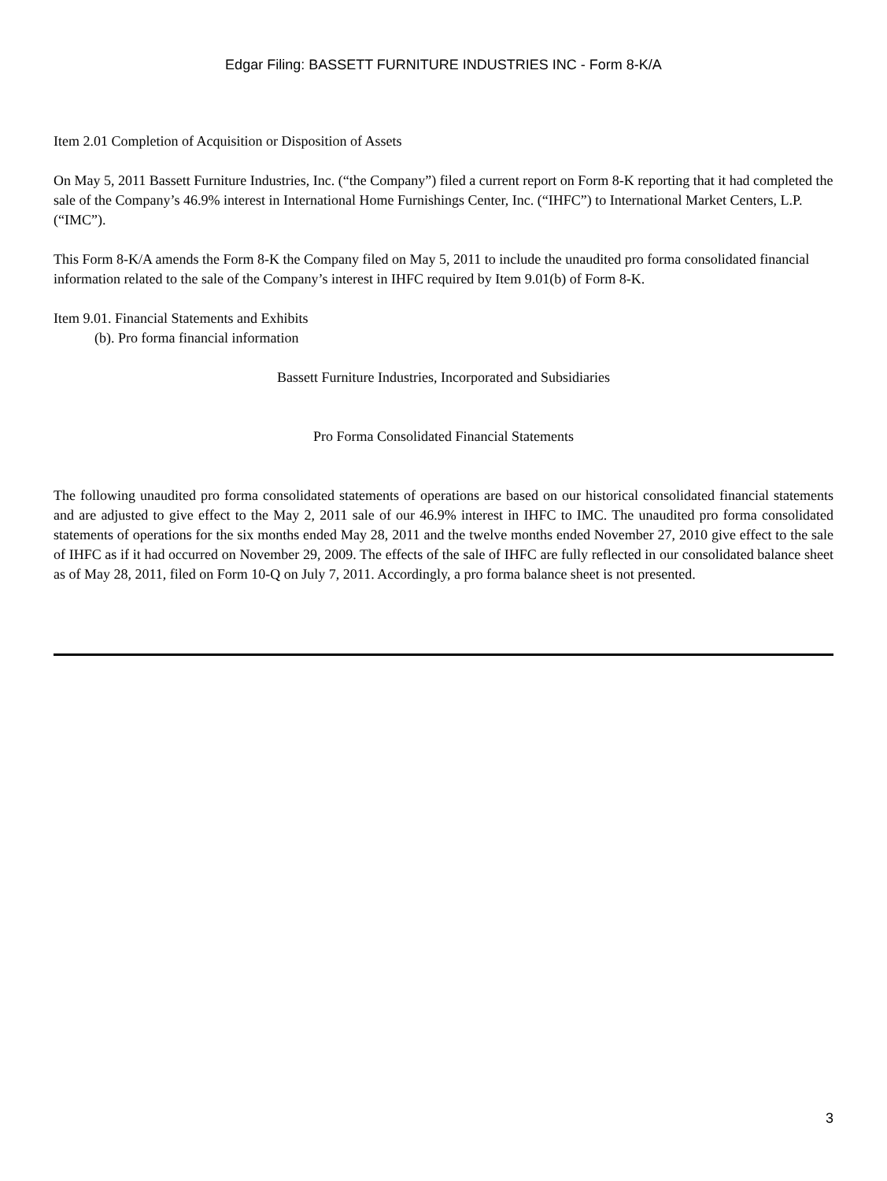Edgar Filing: BASSETT FURNITURE INDUSTRIES INC - Form 8-K/A
Item 2.01 Completion of Acquisition or Disposition of Assets
On May 5, 2011 Bassett Furniture Industries, Inc. (“the Company”) filed a current report on Form 8-K reporting that it had completed the sale of the Company’s 46.9% interest in International Home Furnishings Center, Inc. (“IHFC”) to International Market Centers, L.P. (“IMC”).
This Form 8-K/A amends the Form 8-K the Company filed on May 5, 2011 to include the unaudited pro forma consolidated financial information related to the sale of the Company’s interest in IHFC required by Item 9.01(b) of Form 8-K.
Item 9.01. Financial Statements and Exhibits
(b). Pro forma financial information
Bassett Furniture Industries, Incorporated and Subsidiaries
Pro Forma Consolidated Financial Statements
The following unaudited pro forma consolidated statements of operations are based on our historical consolidated financial statements and are adjusted to give effect to the May 2, 2011 sale of our 46.9% interest in IHFC to IMC. The unaudited pro forma consolidated statements of operations for the six months ended May 28, 2011 and the twelve months ended November 27, 2010 give effect to the sale of IHFC as if it had occurred on November 29, 2009. The effects of the sale of IHFC are fully reflected in our consolidated balance sheet as of May 28, 2011, filed on Form 10-Q on July 7, 2011. Accordingly, a pro forma balance sheet is not presented.
3